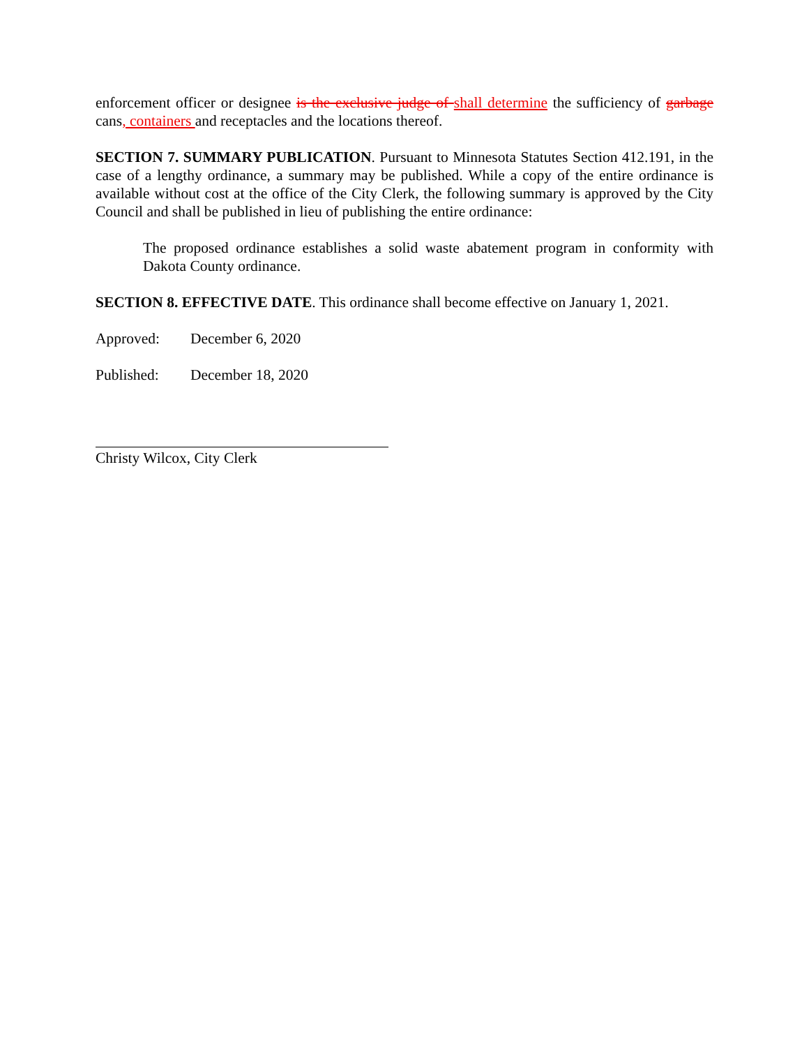enforcement officer or designee is the exclusive judge of shall determine the sufficiency of garbage cans, containers and receptacles and the locations thereof.
SECTION 7. SUMMARY PUBLICATION. Pursuant to Minnesota Statutes Section 412.191, in the case of a lengthy ordinance, a summary may be published. While a copy of the entire ordinance is available without cost at the office of the City Clerk, the following summary is approved by the City Council and shall be published in lieu of publishing the entire ordinance:
The proposed ordinance establishes a solid waste abatement program in conformity with Dakota County ordinance.
SECTION 8. EFFECTIVE DATE. This ordinance shall become effective on January 1, 2021.
Approved: December 6, 2020
Published: December 18, 2020
Christy Wilcox, City Clerk